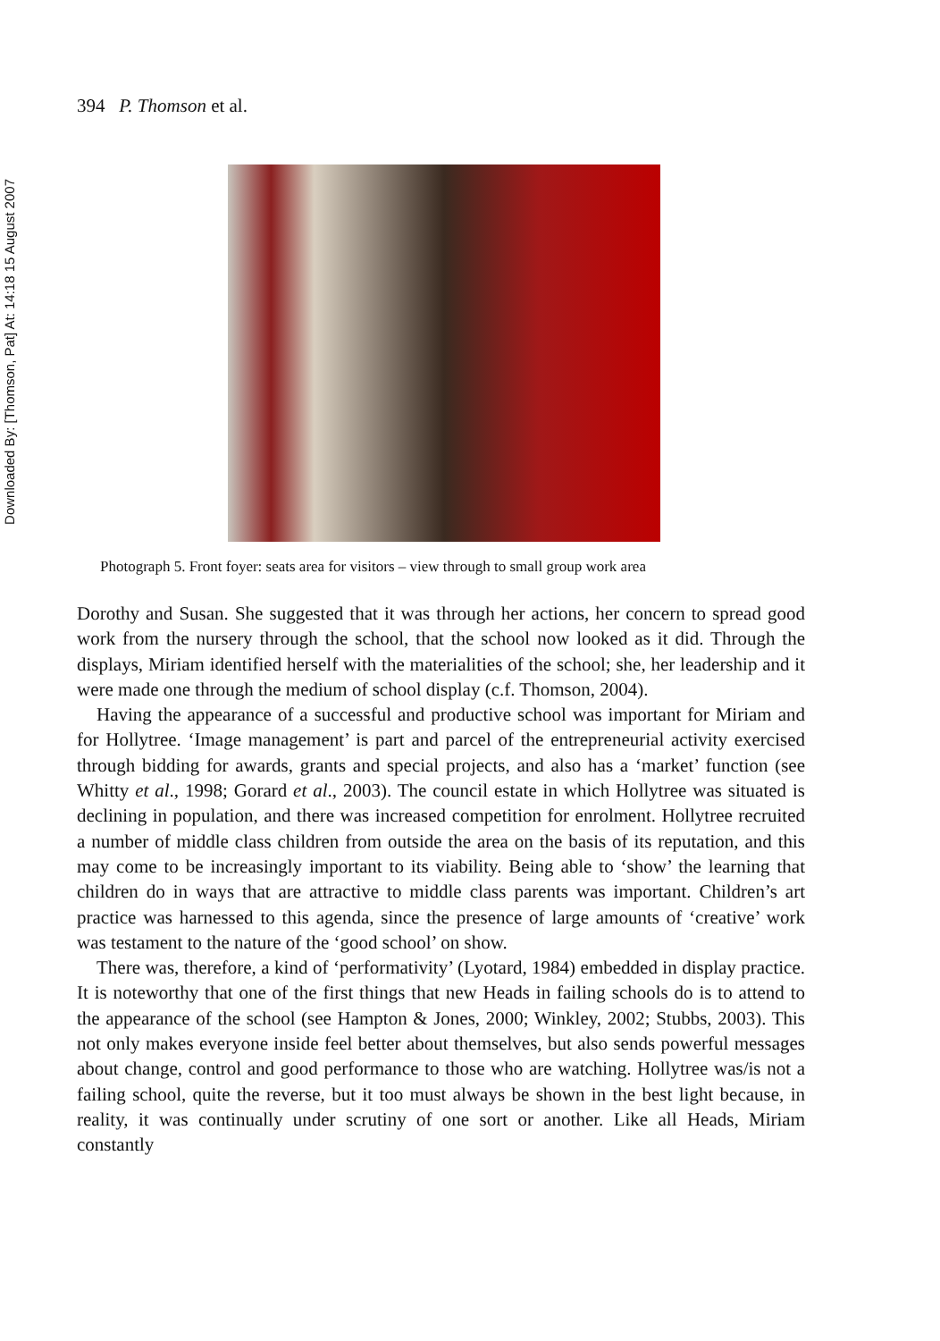Downloaded By: [Thomson, Pat] At: 14:18 15 August 2007
394 P. Thomson et al.
Photograph 5. Front foyer: seats area for visitors – view through to small group work area
Dorothy and Susan. She suggested that it was through her actions, her concern to spread good work from the nursery through the school, that the school now looked as it did. Through the displays, Miriam identified herself with the materialities of the school; she, her leadership and it were made one through the medium of school display (c.f. Thomson, 2004).
Having the appearance of a successful and productive school was important for Miriam and for Hollytree. ‘Image management’ is part and parcel of the entrepreneurial activity exercised through bidding for awards, grants and special projects, and also has a ‘market’ function (see Whitty et al., 1998; Gorard et al., 2003). The council estate in which Hollytree was situated is declining in population, and there was increased competition for enrolment. Hollytree recruited a number of middle class children from outside the area on the basis of its reputation, and this may come to be increasingly important to its viability. Being able to ‘show’ the learning that children do in ways that are attractive to middle class parents was important. Children’s art practice was harnessed to this agenda, since the presence of large amounts of ‘creative’ work was testament to the nature of the ‘good school’ on show.
There was, therefore, a kind of ‘performativity’ (Lyotard, 1984) embedded in display practice. It is noteworthy that one of the first things that new Heads in failing schools do is to attend to the appearance of the school (see Hampton & Jones, 2000; Winkley, 2002; Stubbs, 2003). This not only makes everyone inside feel better about themselves, but also sends powerful messages about change, control and good performance to those who are watching. Hollytree was/is not a failing school, quite the reverse, but it too must always be shown in the best light because, in reality, it was continually under scrutiny of one sort or another. Like all Heads, Miriam constantly